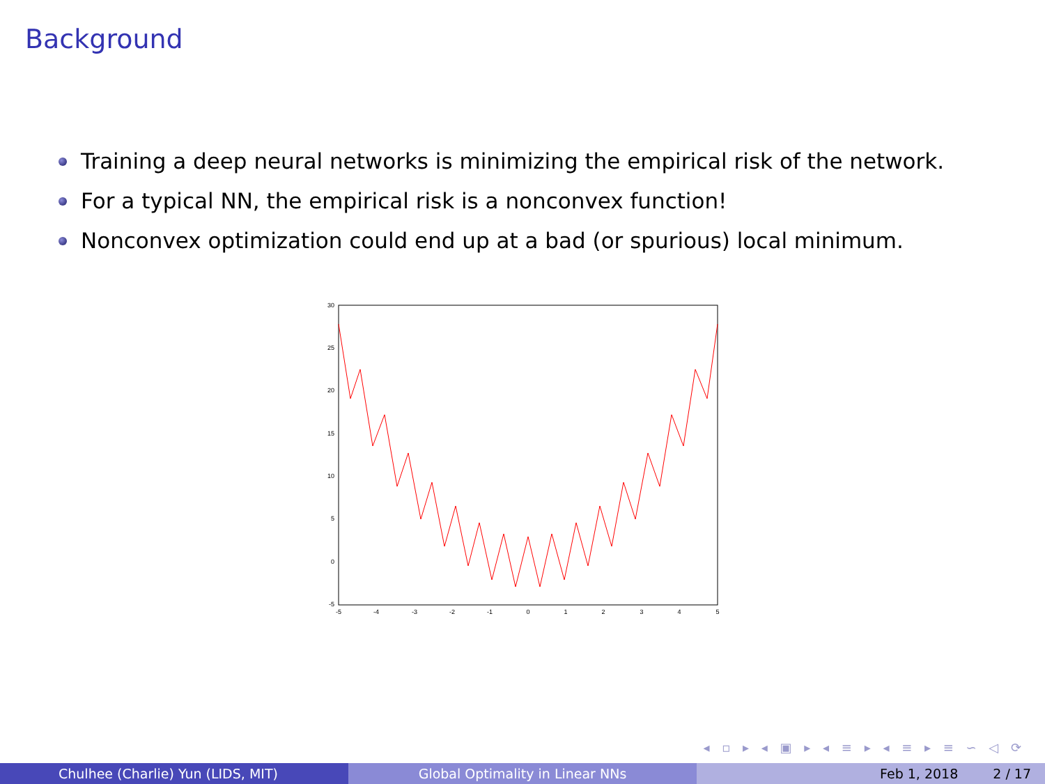Background
Training a deep neural networks is minimizing the empirical risk of the network.
For a typical NN, the empirical risk is a nonconvex function!
Nonconvex optimization could end up at a bad (or spurious) local minimum.
30
25
20
15
10
5
0
-5
-5
-4
-3
-2
-1
0
1
2
3
4
5
◂ ▫ ▸ ◂ ▣ ▸ ◂ ≡ ▸ ◂ ≡ ▸ ≡ ∽ ◁ ⟳
Chulhee (Charlie) Yun (LIDS, MIT) Global Optimality in Linear NNs Feb 1, 2018 2 / 17